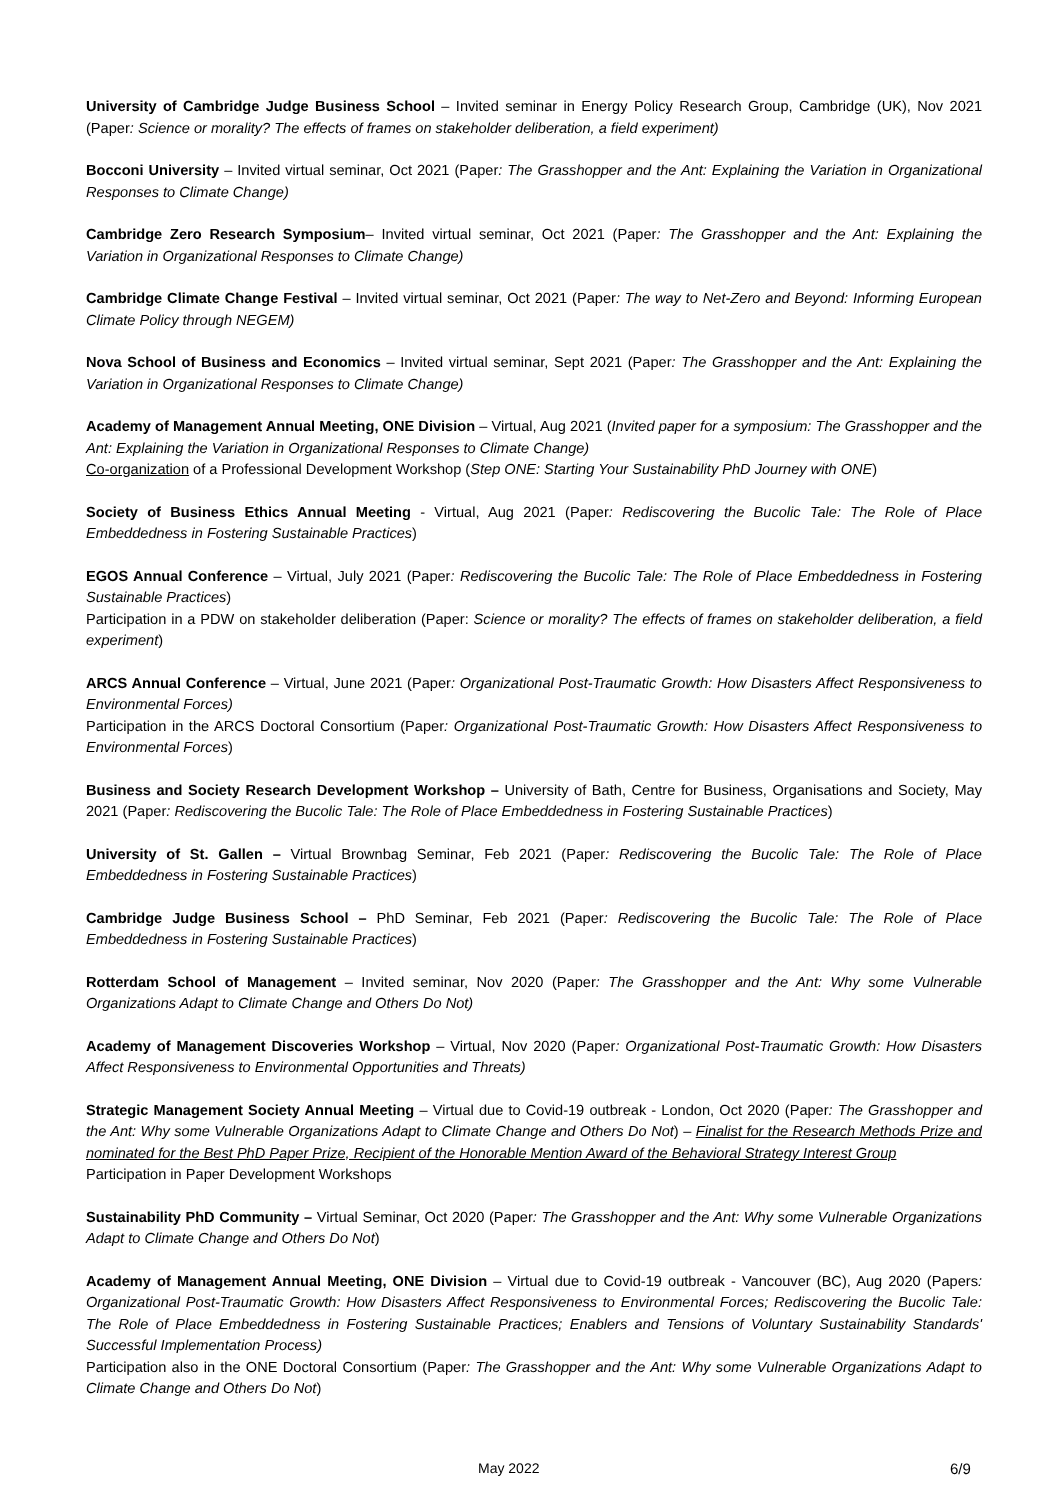University of Cambridge Judge Business School – Invited seminar in Energy Policy Research Group, Cambridge (UK), Nov 2021 (Paper: Science or morality? The effects of frames on stakeholder deliberation, a field experiment)
Bocconi University – Invited virtual seminar, Oct 2021 (Paper: The Grasshopper and the Ant: Explaining the Variation in Organizational Responses to Climate Change)
Cambridge Zero Research Symposium– Invited virtual seminar, Oct 2021 (Paper: The Grasshopper and the Ant: Explaining the Variation in Organizational Responses to Climate Change)
Cambridge Climate Change Festival – Invited virtual seminar, Oct 2021 (Paper: The way to Net-Zero and Beyond: Informing European Climate Policy through NEGEM)
Nova School of Business and Economics – Invited virtual seminar, Sept 2021 (Paper: The Grasshopper and the Ant: Explaining the Variation in Organizational Responses to Climate Change)
Academy of Management Annual Meeting, ONE Division – Virtual, Aug 2021 (Invited paper for a symposium: The Grasshopper and the Ant: Explaining the Variation in Organizational Responses to Climate Change)
Co-organization of a Professional Development Workshop (Step ONE: Starting Your Sustainability PhD Journey with ONE)
Society of Business Ethics Annual Meeting - Virtual, Aug 2021 (Paper: Rediscovering the Bucolic Tale: The Role of Place Embeddedness in Fostering Sustainable Practices)
EGOS Annual Conference – Virtual, July 2021 (Paper: Rediscovering the Bucolic Tale: The Role of Place Embeddedness in Fostering Sustainable Practices)
Participation in a PDW on stakeholder deliberation (Paper: Science or morality? The effects of frames on stakeholder deliberation, a field experiment)
ARCS Annual Conference – Virtual, June 2021 (Paper: Organizational Post-Traumatic Growth: How Disasters Affect Responsiveness to Environmental Forces)
Participation in the ARCS Doctoral Consortium (Paper: Organizational Post-Traumatic Growth: How Disasters Affect Responsiveness to Environmental Forces)
Business and Society Research Development Workshop – University of Bath, Centre for Business, Organisations and Society, May 2021 (Paper: Rediscovering the Bucolic Tale: The Role of Place Embeddedness in Fostering Sustainable Practices)
University of St. Gallen – Virtual Brownbag Seminar, Feb 2021 (Paper: Rediscovering the Bucolic Tale: The Role of Place Embeddedness in Fostering Sustainable Practices)
Cambridge Judge Business School – PhD Seminar, Feb 2021 (Paper: Rediscovering the Bucolic Tale: The Role of Place Embeddedness in Fostering Sustainable Practices)
Rotterdam School of Management – Invited seminar, Nov 2020 (Paper: The Grasshopper and the Ant: Why some Vulnerable Organizations Adapt to Climate Change and Others Do Not)
Academy of Management Discoveries Workshop – Virtual, Nov 2020 (Paper: Organizational Post-Traumatic Growth: How Disasters Affect Responsiveness to Environmental Opportunities and Threats)
Strategic Management Society Annual Meeting – Virtual due to Covid-19 outbreak - London, Oct 2020 (Paper: The Grasshopper and the Ant: Why some Vulnerable Organizations Adapt to Climate Change and Others Do Not) – Finalist for the Research Methods Prize and nominated for the Best PhD Paper Prize, Recipient of the Honorable Mention Award of the Behavioral Strategy Interest Group
Participation in Paper Development Workshops
Sustainability PhD Community – Virtual Seminar, Oct 2020 (Paper: The Grasshopper and the Ant: Why some Vulnerable Organizations Adapt to Climate Change and Others Do Not)
Academy of Management Annual Meeting, ONE Division – Virtual due to Covid-19 outbreak - Vancouver (BC), Aug 2020 (Papers: Organizational Post-Traumatic Growth: How Disasters Affect Responsiveness to Environmental Forces; Rediscovering the Bucolic Tale: The Role of Place Embeddedness in Fostering Sustainable Practices; Enablers and Tensions of Voluntary Sustainability Standards' Successful Implementation Process)
Participation also in the ONE Doctoral Consortium (Paper: The Grasshopper and the Ant: Why some Vulnerable Organizations Adapt to Climate Change and Others Do Not)
May 2022 6/9